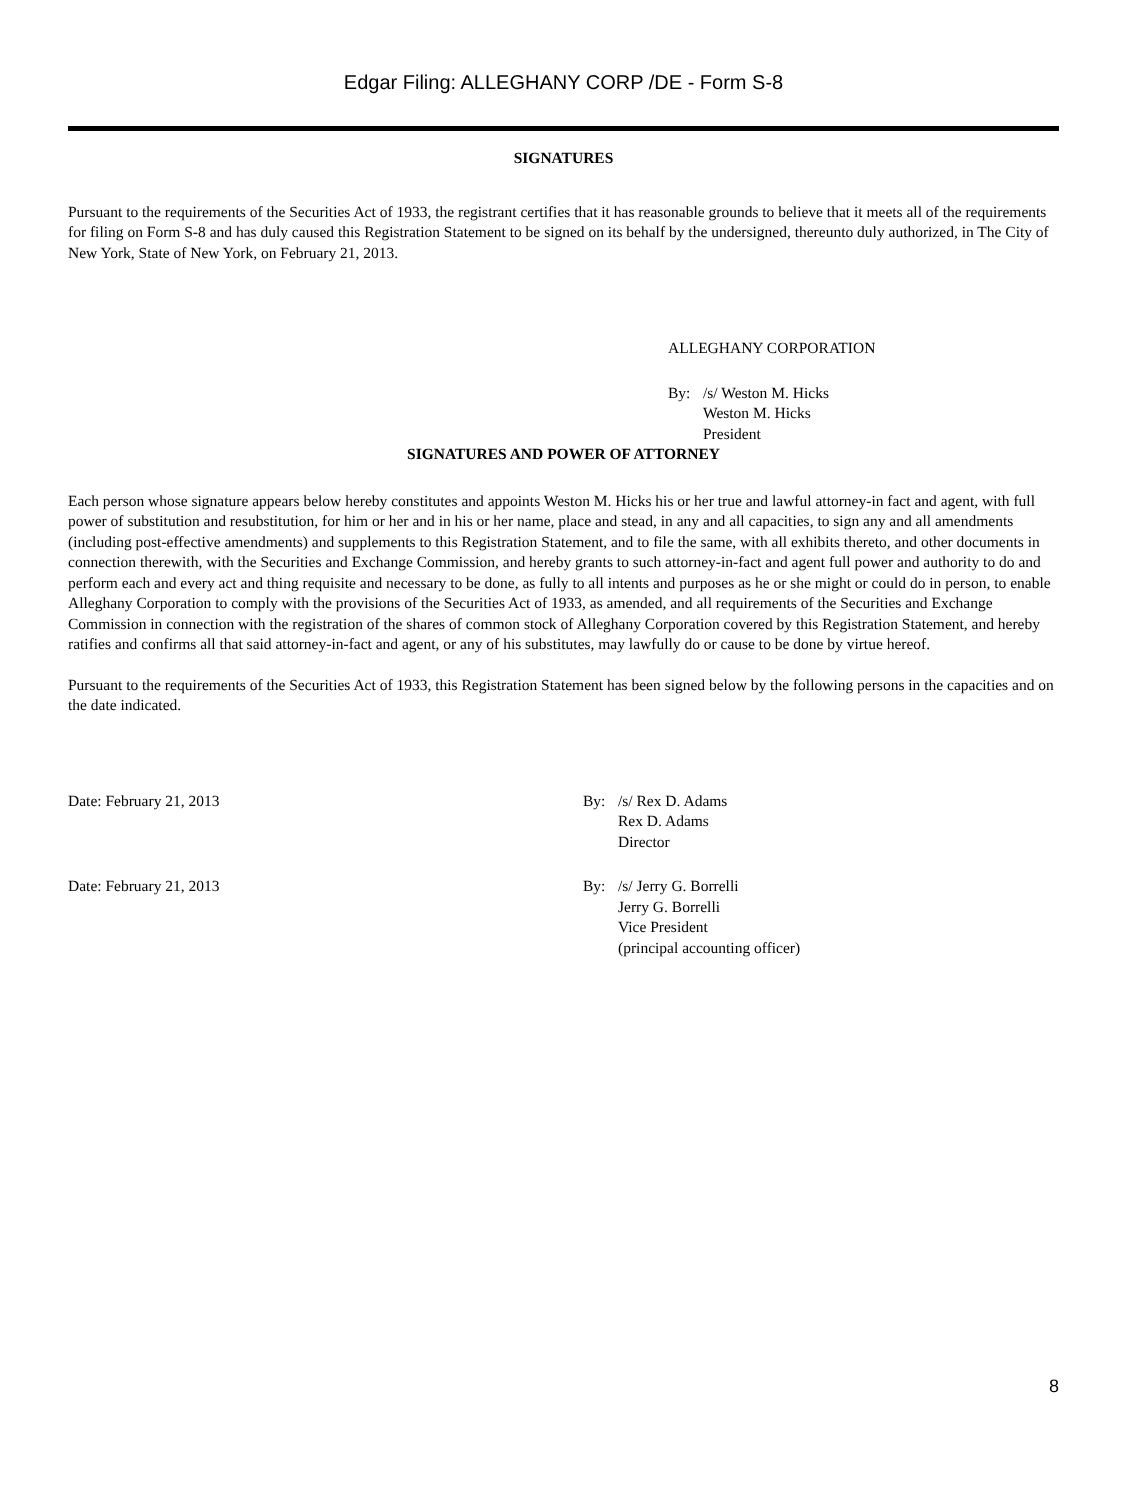Edgar Filing: ALLEGHANY CORP /DE - Form S-8
SIGNATURES
Pursuant to the requirements of the Securities Act of 1933, the registrant certifies that it has reasonable grounds to believe that it meets all of the requirements for filing on Form S-8 and has duly caused this Registration Statement to be signed on its behalf by the undersigned, thereunto duly authorized, in The City of New York, State of New York, on February 21, 2013.
ALLEGHANY CORPORATION
By: /s/ Weston M. Hicks
Weston M. Hicks
President
SIGNATURES AND POWER OF ATTORNEY
Each person whose signature appears below hereby constitutes and appoints Weston M. Hicks his or her true and lawful attorney-in fact and agent, with full power of substitution and resubstitution, for him or her and in his or her name, place and stead, in any and all capacities, to sign any and all amendments (including post-effective amendments) and supplements to this Registration Statement, and to file the same, with all exhibits thereto, and other documents in connection therewith, with the Securities and Exchange Commission, and hereby grants to such attorney-in-fact and agent full power and authority to do and perform each and every act and thing requisite and necessary to be done, as fully to all intents and purposes as he or she might or could do in person, to enable Alleghany Corporation to comply with the provisions of the Securities Act of 1933, as amended, and all requirements of the Securities and Exchange Commission in connection with the registration of the shares of common stock of Alleghany Corporation covered by this Registration Statement, and hereby ratifies and confirms all that said attorney-in-fact and agent, or any of his substitutes, may lawfully do or cause to be done by virtue hereof.
Pursuant to the requirements of the Securities Act of 1933, this Registration Statement has been signed below by the following persons in the capacities and on the date indicated.
Date: February 21, 2013 By: /s/ Rex D. Adams
Rex D. Adams
Director
Date: February 21, 2013 By: /s/ Jerry G. Borrelli
Jerry G. Borrelli
Vice President
(principal accounting officer)
8